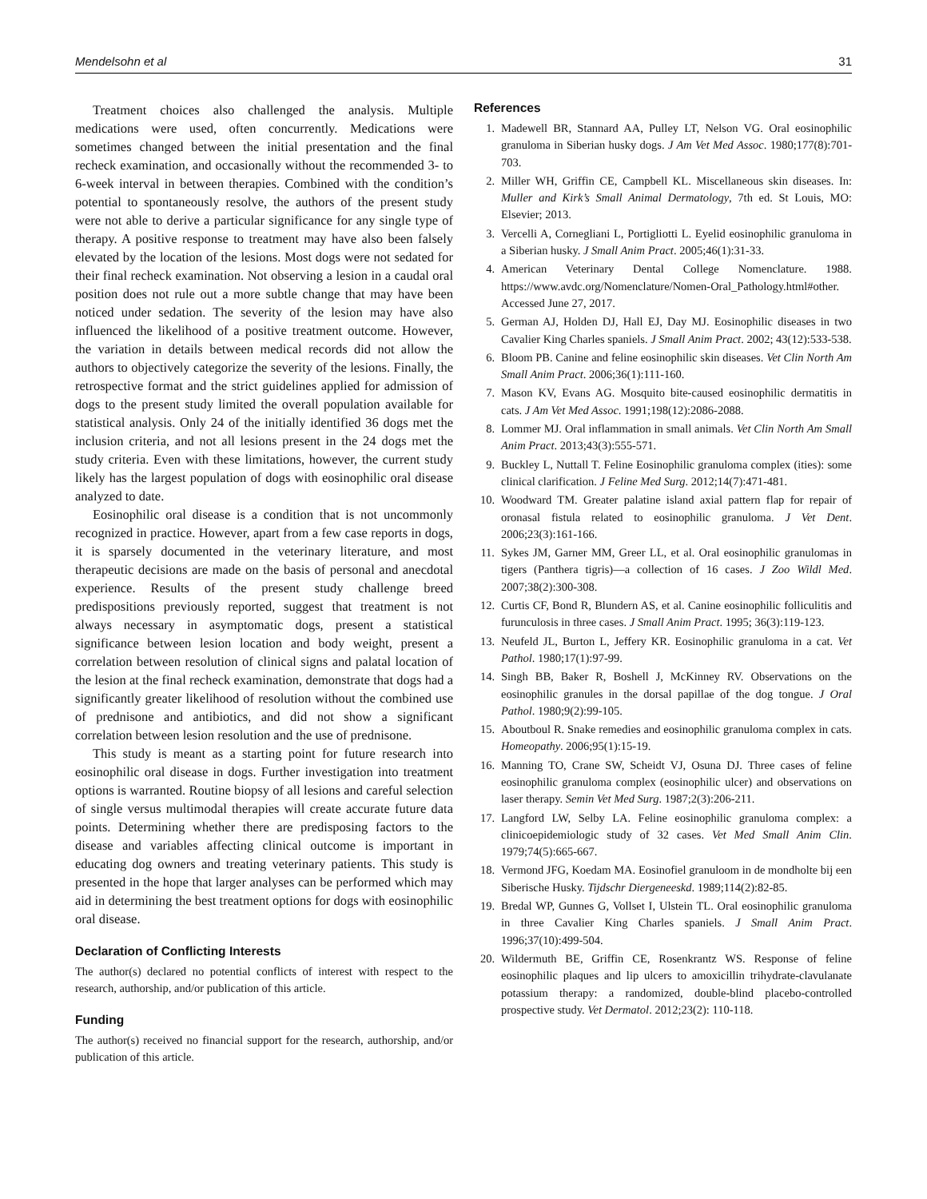Mendelsohn et al 31
Treatment choices also challenged the analysis. Multiple medications were used, often concurrently. Medications were sometimes changed between the initial presentation and the final recheck examination, and occasionally without the recommended 3- to 6-week interval in between therapies. Combined with the condition’s potential to spontaneously resolve, the authors of the present study were not able to derive a particular significance for any single type of therapy. A positive response to treatment may have also been falsely elevated by the location of the lesions. Most dogs were not sedated for their final recheck examination. Not observing a lesion in a caudal oral position does not rule out a more subtle change that may have been noticed under sedation. The severity of the lesion may have also influenced the likelihood of a positive treatment outcome. However, the variation in details between medical records did not allow the authors to objectively categorize the severity of the lesions. Finally, the retrospective format and the strict guidelines applied for admission of dogs to the present study limited the overall population available for statistical analysis. Only 24 of the initially identified 36 dogs met the inclusion criteria, and not all lesions present in the 24 dogs met the study criteria. Even with these limitations, however, the current study likely has the largest population of dogs with eosinophilic oral disease analyzed to date.
Eosinophilic oral disease is a condition that is not uncommonly recognized in practice. However, apart from a few case reports in dogs, it is sparsely documented in the veterinary literature, and most therapeutic decisions are made on the basis of personal and anecdotal experience. Results of the present study challenge breed predispositions previously reported, suggest that treatment is not always necessary in asymptomatic dogs, present a statistical significance between lesion location and body weight, present a correlation between resolution of clinical signs and palatal location of the lesion at the final recheck examination, demonstrate that dogs had a significantly greater likelihood of resolution without the combined use of prednisone and antibiotics, and did not show a significant correlation between lesion resolution and the use of prednisone.
This study is meant as a starting point for future research into eosinophilic oral disease in dogs. Further investigation into treatment options is warranted. Routine biopsy of all lesions and careful selection of single versus multimodal therapies will create accurate future data points. Determining whether there are predisposing factors to the disease and variables affecting clinical outcome is important in educating dog owners and treating veterinary patients. This study is presented in the hope that larger analyses can be performed which may aid in determining the best treatment options for dogs with eosinophilic oral disease.
Declaration of Conflicting Interests
The author(s) declared no potential conflicts of interest with respect to the research, authorship, and/or publication of this article.
Funding
The author(s) received no financial support for the research, authorship, and/or publication of this article.
References
1. Madewell BR, Stannard AA, Pulley LT, Nelson VG. Oral eosinophilic granuloma in Siberian husky dogs. J Am Vet Med Assoc. 1980;177(8):701-703.
2. Miller WH, Griffin CE, Campbell KL. Miscellaneous skin diseases. In: Muller and Kirk’s Small Animal Dermatology, 7th ed. St Louis, MO: Elsevier; 2013.
3. Vercelli A, Cornegliani L, Portigliotti L. Eyelid eosinophilic granuloma in a Siberian husky. J Small Anim Pract. 2005;46(1):31-33.
4. American Veterinary Dental College Nomenclature. 1988. https://www.avdc.org/Nomenclature/Nomen-Oral_Pathology.html#other. Accessed June 27, 2017.
5. German AJ, Holden DJ, Hall EJ, Day MJ. Eosinophilic diseases in two Cavalier King Charles spaniels. J Small Anim Pract. 2002; 43(12):533-538.
6. Bloom PB. Canine and feline eosinophilic skin diseases. Vet Clin North Am Small Anim Pract. 2006;36(1):111-160.
7. Mason KV, Evans AG. Mosquito bite-caused eosinophilic dermatitis in cats. J Am Vet Med Assoc. 1991;198(12):2086-2088.
8. Lommer MJ. Oral inflammation in small animals. Vet Clin North Am Small Anim Pract. 2013;43(3):555-571.
9. Buckley L, Nuttall T. Feline Eosinophilic granuloma complex (ities): some clinical clarification. J Feline Med Surg. 2012;14(7):471-481.
10. Woodward TM. Greater palatine island axial pattern flap for repair of oronasal fistula related to eosinophilic granuloma. J Vet Dent. 2006;23(3):161-166.
11. Sykes JM, Garner MM, Greer LL, et al. Oral eosinophilic granulomas in tigers (Panthera tigris)—a collection of 16 cases. J Zoo Wildl Med. 2007;38(2):300-308.
12. Curtis CF, Bond R, Blundern AS, et al. Canine eosinophilic folliculitis and furunculosis in three cases. J Small Anim Pract. 1995; 36(3):119-123.
13. Neufeld JL, Burton L, Jeffery KR. Eosinophilic granuloma in a cat. Vet Pathol. 1980;17(1):97-99.
14. Singh BB, Baker R, Boshell J, McKinney RV. Observations on the eosinophilic granules in the dorsal papillae of the dog tongue. J Oral Pathol. 1980;9(2):99-105.
15. Aboutboul R. Snake remedies and eosinophilic granuloma complex in cats. Homeopathy. 2006;95(1):15-19.
16. Manning TO, Crane SW, Scheidt VJ, Osuna DJ. Three cases of feline eosinophilic granuloma complex (eosinophilic ulcer) and observations on laser therapy. Semin Vet Med Surg. 1987;2(3):206-211.
17. Langford LW, Selby LA. Feline eosinophilic granuloma complex: a clinicoepidemiologic study of 32 cases. Vet Med Small Anim Clin. 1979;74(5):665-667.
18. Vermond JFG, Koedam MA. Eosinofiel granuloom in de mondholte bij een Siberische Husky. Tijdschr Diergeneeskd. 1989;114(2):82-85.
19. Bredal WP, Gunnes G, Vollset I, Ulstein TL. Oral eosinophilic granuloma in three Cavalier King Charles spaniels. J Small Anim Pract. 1996;37(10):499-504.
20. Wildermuth BE, Griffin CE, Rosenkrantz WS. Response of feline eosinophilic plaques and lip ulcers to amoxicillin trihydrate-clavulanate potassium therapy: a randomized, double-blind placebo-controlled prospective study. Vet Dermatol. 2012;23(2): 110-118.